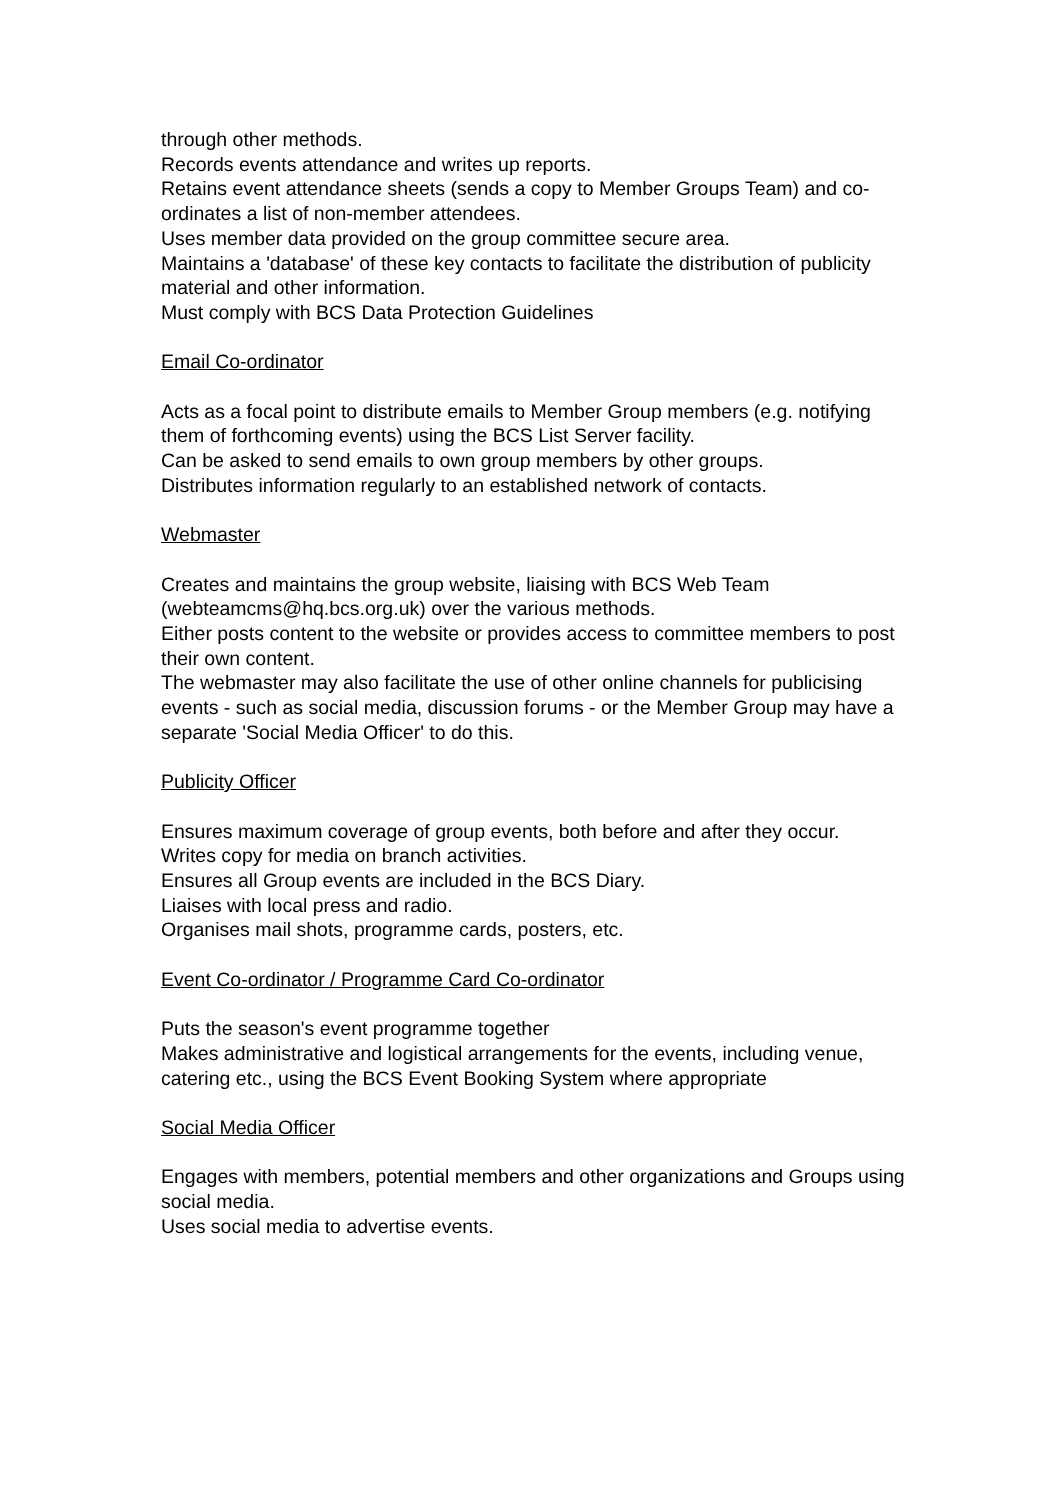through other methods.
Records events attendance and writes up reports.
Retains event attendance sheets (sends a copy to Member Groups Team) and co-ordinates a list of non-member attendees.
Uses member data provided on the group committee secure area.
Maintains a 'database' of these key contacts to facilitate the distribution of publicity material and other information.
Must comply with BCS Data Protection Guidelines
Email Co-ordinator
Acts as a focal point to distribute emails to Member Group members (e.g. notifying them of forthcoming events) using the BCS List Server facility.
Can be asked to send emails to own group members by other groups.
Distributes information regularly to an established network of contacts.
Webmaster
Creates and maintains the group website, liaising with BCS Web Team (webteamcms@hq.bcs.org.uk) over the various methods.
Either posts content to the website or provides access to committee members to post their own content.
The webmaster may also facilitate the use of other online channels for publicising events - such as social media, discussion forums - or the Member Group may have a separate 'Social Media Officer' to do this.
Publicity Officer
Ensures maximum coverage of group events, both before and after they occur.
Writes copy for media on branch activities.
Ensures all Group events are included in the BCS Diary.
Liaises with local press and radio.
Organises mail shots, programme cards, posters, etc.
Event Co-ordinator / Programme Card Co-ordinator
Puts the season's event programme together
Makes administrative and logistical arrangements for the events, including venue, catering etc., using the BCS Event Booking System where appropriate
Social Media Officer
Engages with members, potential members and other organizations and Groups using social media.
Uses social media to advertise events.